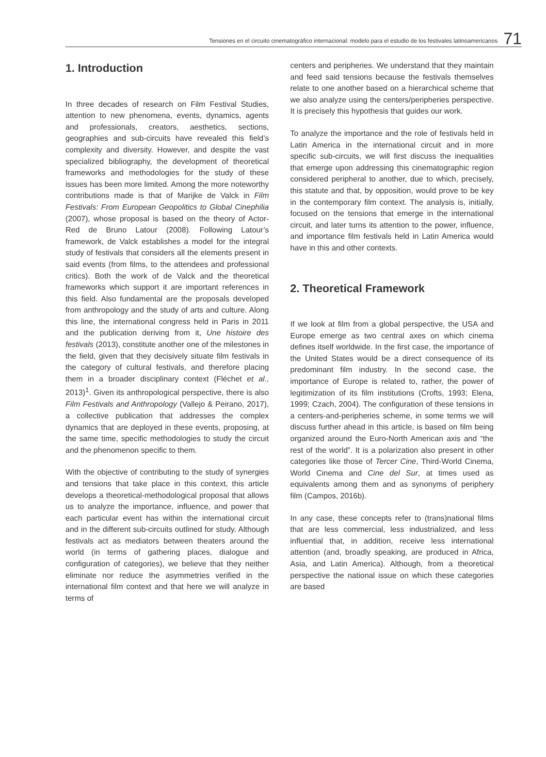Tensiones en el circuito cinematográfico internacional: modelo para el estudio de los festivales latinoamericanos 71
1. Introduction
In three decades of research on Film Festival Studies, attention to new phenomena, events, dynamics, agents and professionals, creators, aesthetics, sections, geographies and sub-circuits have revealed this field’s complexity and diversity. However, and despite the vast specialized bibliography, the development of theoretical frameworks and methodologies for the study of these issues has been more limited. Among the more noteworthy contributions made is that of Marijke de Valck in Film Festivals: From European Geopolitics to Global Cinephilia (2007), whose proposal is based on the theory of Actor-Red de Bruno Latour (2008). Following Latour’s framework, de Valck establishes a model for the integral study of festivals that considers all the elements present in said events (from films, to the attendees and professional critics). Both the work of de Valck and the theoretical frameworks which support it are important references in this field. Also fundamental are the proposals developed from anthropology and the study of arts and culture. Along this line, the international congress held in Paris in 2011 and the publication deriving from it, Une histoire des festivals (2013), constitute another one of the milestones in the field, given that they decisively situate film festivals in the category of cultural festivals, and therefore placing them in a broader disciplinary context (Fléchet et al., 2013)<sup>1</sup>. Given its anthropological perspective, there is also Film Festivals and Anthropology (Vallejo & Peirano, 2017), a collective publication that addresses the complex dynamics that are deployed in these events, proposing, at the same time, specific methodologies to study the circuit and the phenomenon specific to them.
With the objective of contributing to the study of synergies and tensions that take place in this context, this article develops a theoretical-methodological proposal that allows us to analyze the importance, influence, and power that each particular event has within the international circuit and in the different sub-circuits outlined for study. Although festivals act as mediators between theaters around the world (in terms of gathering places, dialogue and configuration of categories), we believe that they neither eliminate nor reduce the asymmetries verified in the international film context and that here we will analyze in terms of
centers and peripheries. We understand that they maintain and feed said tensions because the festivals themselves relate to one another based on a hierarchical scheme that we also analyze using the centers/peripheries perspective. It is precisely this hypothesis that guides our work.
To analyze the importance and the role of festivals held in Latin America in the international circuit and in more specific sub-circuits, we will first discuss the inequalities that emerge upon addressing this cinematographic region considered peripheral to another, due to which, precisely, this statute and that, by opposition, would prove to be key in the contemporary film context. The analysis is, initially, focused on the tensions that emerge in the international circuit, and later turns its attention to the power, influence, and importance film festivals held in Latin America would have in this and other contexts.
2. Theoretical Framework
If we look at film from a global perspective, the USA and Europe emerge as two central axes on which cinema defines itself worldwide. In the first case, the importance of the United States would be a direct consequence of its predominant film industry. In the second case, the importance of Europe is related to, rather, the power of legitimization of its film institutions (Crofts, 1993; Elena, 1999; Czach, 2004). The configuration of these tensions in a centers-and-peripheries scheme, in some terms we will discuss further ahead in this article, is based on film being organized around the Euro-North American axis and “the rest of the world”. It is a polarization also present in other categories like those of Tercer Cine, Third-World Cinema, World Cinema and Cine del Sur, at times used as equivalents among them and as synonyms of periphery film (Campos, 2016b).
In any case, these concepts refer to (trans)national films that are less commercial, less industrialized, and less influential that, in addition, receive less international attention (and, broadly speaking, are produced in Africa, Asia, and Latin America). Although, from a theoretical perspective the national issue on which these categories are based